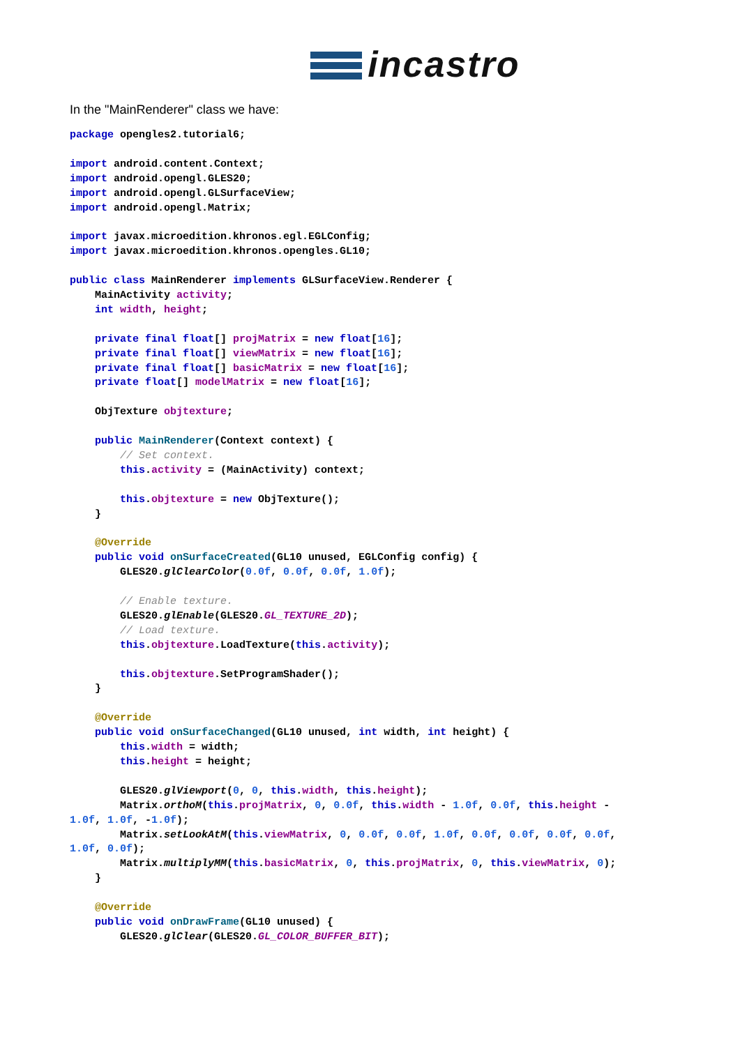incastro
In the "MainRenderer" class we have:
package opengles2.tutorial6;

import android.content.Context;
import android.opengl.GLES20;
import android.opengl.GLSurfaceView;
import android.opengl.Matrix;

import javax.microedition.khronos.egl.EGLConfig;
import javax.microedition.khronos.opengles.GL10;

public class MainRenderer implements GLSurfaceView.Renderer {
    MainActivity activity;
    int width, height;

    private final float[] projMatrix = new float[16];
    private final float[] viewMatrix = new float[16];
    private final float[] basicMatrix = new float[16];
    private float[] modelMatrix = new float[16];

    ObjTexture objtexture;

    public MainRenderer(Context context) {
        // Set context.
        this.activity = (MainActivity) context;

        this.objtexture = new ObjTexture();
    }

    @Override
    public void onSurfaceCreated(GL10 unused, EGLConfig config) {
        GLES20.glClearColor(0.0f, 0.0f, 0.0f, 1.0f);

        // Enable texture.
        GLES20.glEnable(GLES20.GL_TEXTURE_2D);
        // Load texture.
        this.objtexture.LoadTexture(this.activity);

        this.objtexture.SetProgramShader();
    }

    @Override
    public void onSurfaceChanged(GL10 unused, int width, int height) {
        this.width = width;
        this.height = height;

        GLES20.glViewport(0, 0, this.width, this.height);
        Matrix.orthoM(this.projMatrix, 0, 0.0f, this.width - 1.0f, 0.0f, this.height -
1.0f, 1.0f, -1.0f);
        Matrix.setLookAtM(this.viewMatrix, 0, 0.0f, 0.0f, 1.0f, 0.0f, 0.0f, 0.0f, 0.0f,
1.0f, 0.0f);
        Matrix.multiplyMM(this.basicMatrix, 0, this.projMatrix, 0, this.viewMatrix, 0);
    }

    @Override
    public void onDrawFrame(GL10 unused) {
        GLES20.glClear(GLES20.GL_COLOR_BUFFER_BIT);